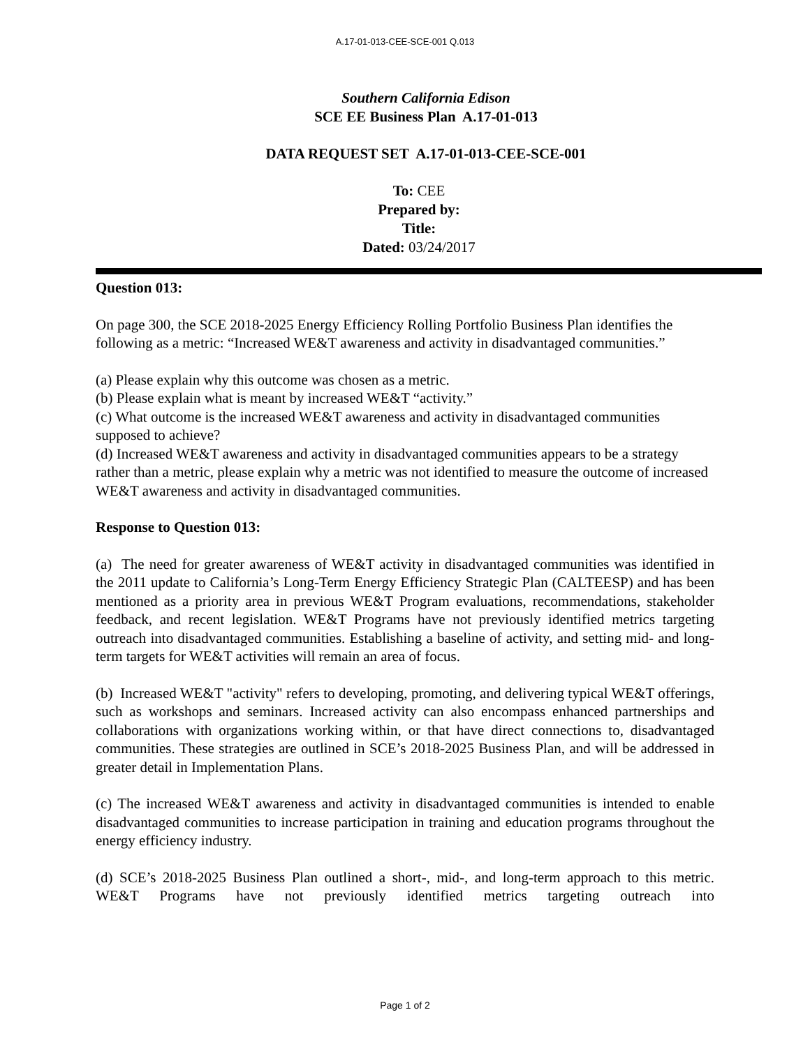A.17-01-013-CEE-SCE-001 Q.013
Southern California Edison
SCE EE Business Plan A.17-01-013
DATA REQUEST SET A.17-01-013-CEE-SCE-001
To: CEE
Prepared by:
Title:
Dated: 03/24/2017
Question 013:
On page 300, the SCE 2018-2025 Energy Efficiency Rolling Portfolio Business Plan identifies the following as a metric: “Increased WE&T awareness and activity in disadvantaged communities.”
(a) Please explain why this outcome was chosen as a metric.
(b) Please explain what is meant by increased WE&T “activity.”
(c) What outcome is the increased WE&T awareness and activity in disadvantaged communities supposed to achieve?
(d) Increased WE&T awareness and activity in disadvantaged communities appears to be a strategy rather than a metric, please explain why a metric was not identified to measure the outcome of increased WE&T awareness and activity in disadvantaged communities.
Response to Question 013:
(a) The need for greater awareness of WE&T activity in disadvantaged communities was identified in the 2011 update to California’s Long-Term Energy Efficiency Strategic Plan (CALTEESP) and has been mentioned as a priority area in previous WE&T Program evaluations, recommendations, stakeholder feedback, and recent legislation. WE&T Programs have not previously identified metrics targeting outreach into disadvantaged communities. Establishing a baseline of activity, and setting mid- and long-term targets for WE&T activities will remain an area of focus.
(b) Increased WE&T "activity" refers to developing, promoting, and delivering typical WE&T offerings, such as workshops and seminars. Increased activity can also encompass enhanced partnerships and collaborations with organizations working within, or that have direct connections to, disadvantaged communities. These strategies are outlined in SCE’s 2018-2025 Business Plan, and will be addressed in greater detail in Implementation Plans.
(c) The increased WE&T awareness and activity in disadvantaged communities is intended to enable disadvantaged communities to increase participation in training and education programs throughout the energy efficiency industry.
(d) SCE’s 2018-2025 Business Plan outlined a short-, mid-, and long-term approach to this metric. WE&T Programs have not previously identified metrics targeting outreach into
Page 1 of 2